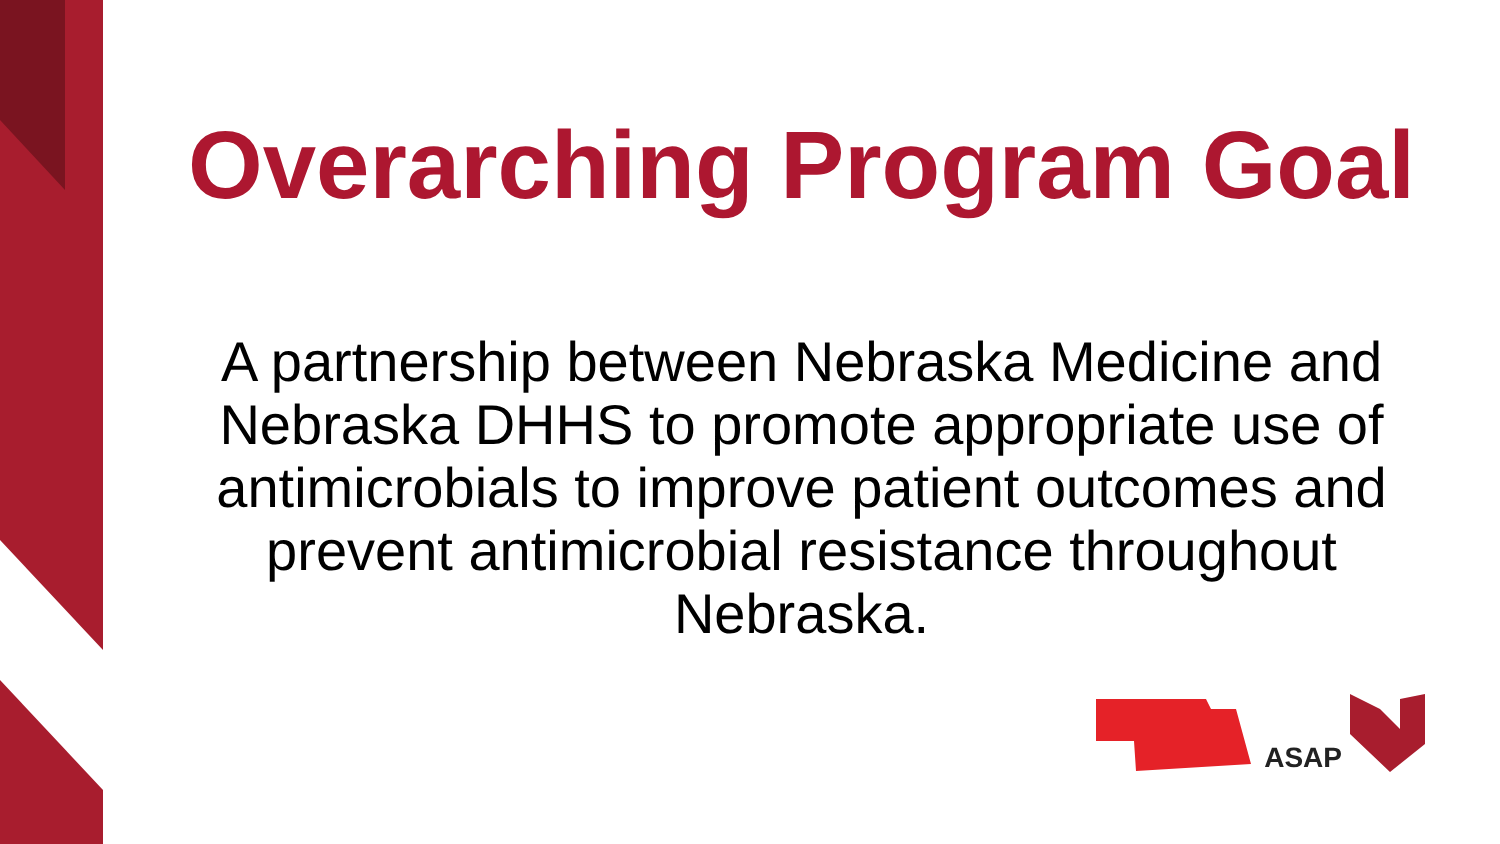Overarching Program Goal
A partnership between Nebraska Medicine and Nebraska DHHS to promote appropriate use of antimicrobials to improve patient outcomes and prevent antimicrobial resistance throughout Nebraska.
ASAP